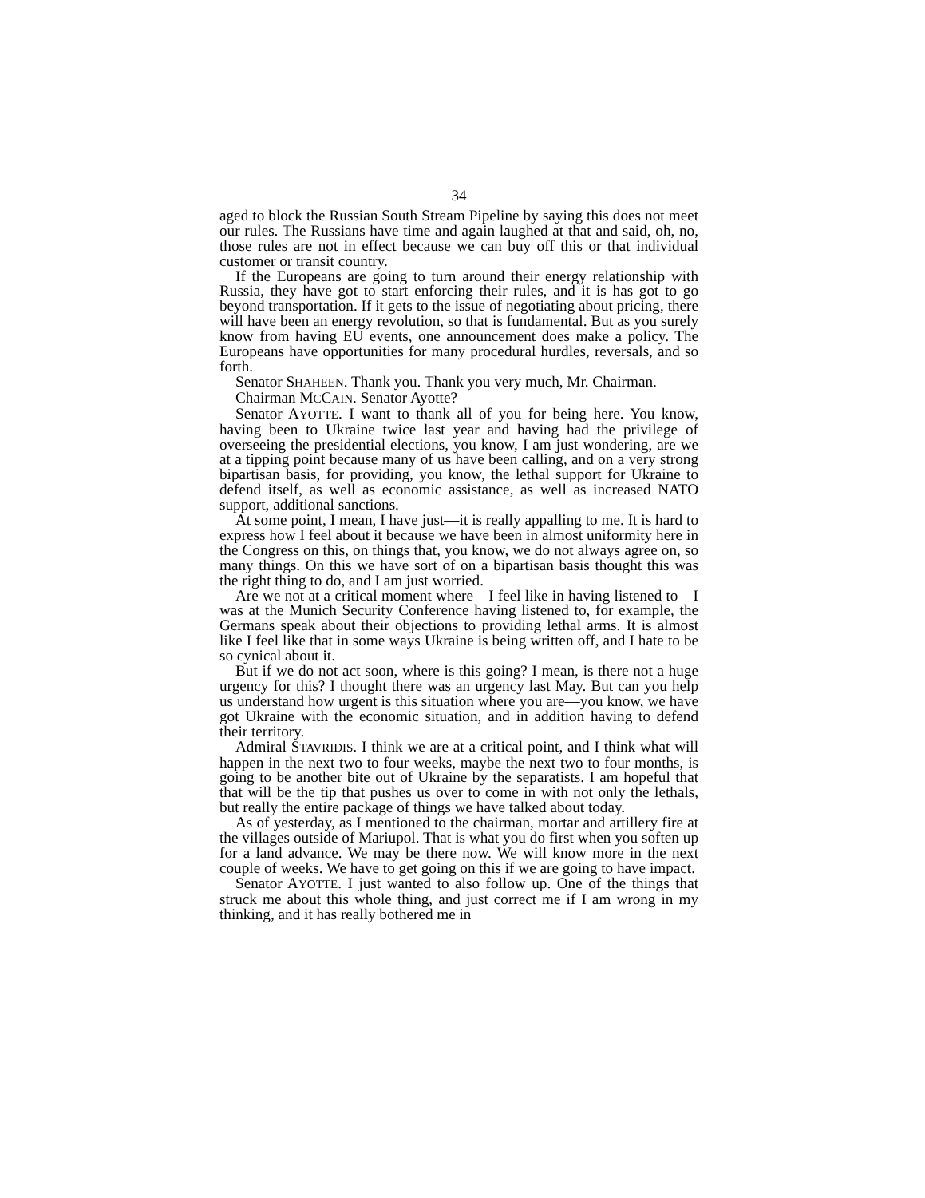34
aged to block the Russian South Stream Pipeline by saying this does not meet our rules. The Russians have time and again laughed at that and said, oh, no, those rules are not in effect because we can buy off this or that individual customer or transit country.
If the Europeans are going to turn around their energy relationship with Russia, they have got to start enforcing their rules, and it is has got to go beyond transportation. If it gets to the issue of negotiating about pricing, there will have been an energy revolution, so that is fundamental. But as you surely know from having EU events, one announcement does make a policy. The Europeans have opportunities for many procedural hurdles, reversals, and so forth.
Senator SHAHEEN. Thank you. Thank you very much, Mr. Chairman.
Chairman MCCAIN. Senator Ayotte?
Senator AYOTTE. I want to thank all of you for being here. You know, having been to Ukraine twice last year and having had the privilege of overseeing the presidential elections, you know, I am just wondering, are we at a tipping point because many of us have been calling, and on a very strong bipartisan basis, for providing, you know, the lethal support for Ukraine to defend itself, as well as economic assistance, as well as increased NATO support, additional sanctions.
At some point, I mean, I have just—it is really appalling to me. It is hard to express how I feel about it because we have been in almost uniformity here in the Congress on this, on things that, you know, we do not always agree on, so many things. On this we have sort of on a bipartisan basis thought this was the right thing to do, and I am just worried.
Are we not at a critical moment where—I feel like in having listened to—I was at the Munich Security Conference having listened to, for example, the Germans speak about their objections to providing lethal arms. It is almost like I feel like that in some ways Ukraine is being written off, and I hate to be so cynical about it.
But if we do not act soon, where is this going? I mean, is there not a huge urgency for this? I thought there was an urgency last May. But can you help us understand how urgent is this situation where you are—you know, we have got Ukraine with the economic situation, and in addition having to defend their territory.
Admiral STAVRIDIS. I think we are at a critical point, and I think what will happen in the next two to four weeks, maybe the next two to four months, is going to be another bite out of Ukraine by the separatists. I am hopeful that that will be the tip that pushes us over to come in with not only the lethals, but really the entire package of things we have talked about today.
As of yesterday, as I mentioned to the chairman, mortar and artillery fire at the villages outside of Mariupol. That is what you do first when you soften up for a land advance. We may be there now. We will know more in the next couple of weeks. We have to get going on this if we are going to have impact.
Senator AYOTTE. I just wanted to also follow up. One of the things that struck me about this whole thing, and just correct me if I am wrong in my thinking, and it has really bothered me in